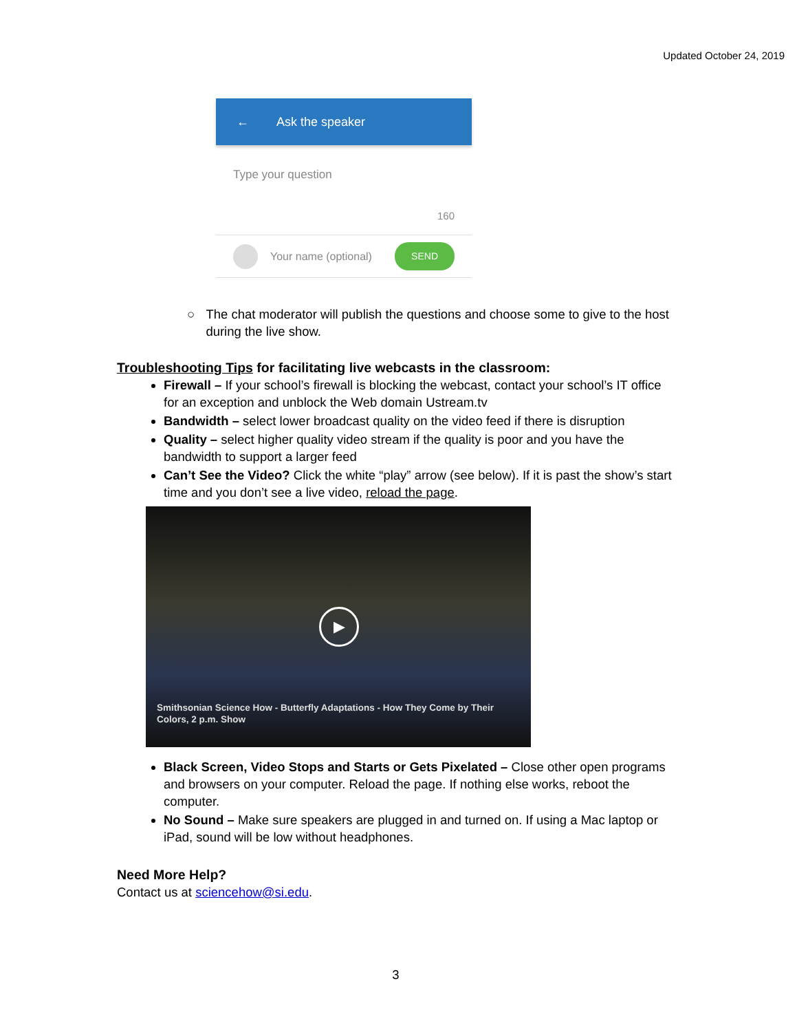Updated October 24, 2019
← Ask the speaker
Type your question
160
Your name (optional) SEND
○ The chat moderator will publish the questions and choose some to give to the host during the live show.
Troubleshooting Tips for facilitating live webcasts in the classroom:
Firewall – If your school’s firewall is blocking the webcast, contact your school’s IT office for an exception and unblock the Web domain Ustream.tv
Bandwidth – select lower broadcast quality on the video feed if there is disruption
Quality – select higher quality video stream if the quality is poor and you have the bandwidth to support a larger feed
Can’t See the Video? Click the white “play” arrow (see below). If it is past the show’s start time and you don’t see a live video, reload the page.
▶
Smithsonian Science How - Butterfly Adaptations - How They Come by Their
Colors, 2 p.m. Show
Black Screen, Video Stops and Starts or Gets Pixelated – Close other open programs and browsers on your computer. Reload the page. If nothing else works, reboot the computer.
No Sound – Make sure speakers are plugged in and turned on. If using a Mac laptop or iPad, sound will be low without headphones.
Need More Help?
Contact us at sciencehow@si.edu.
3